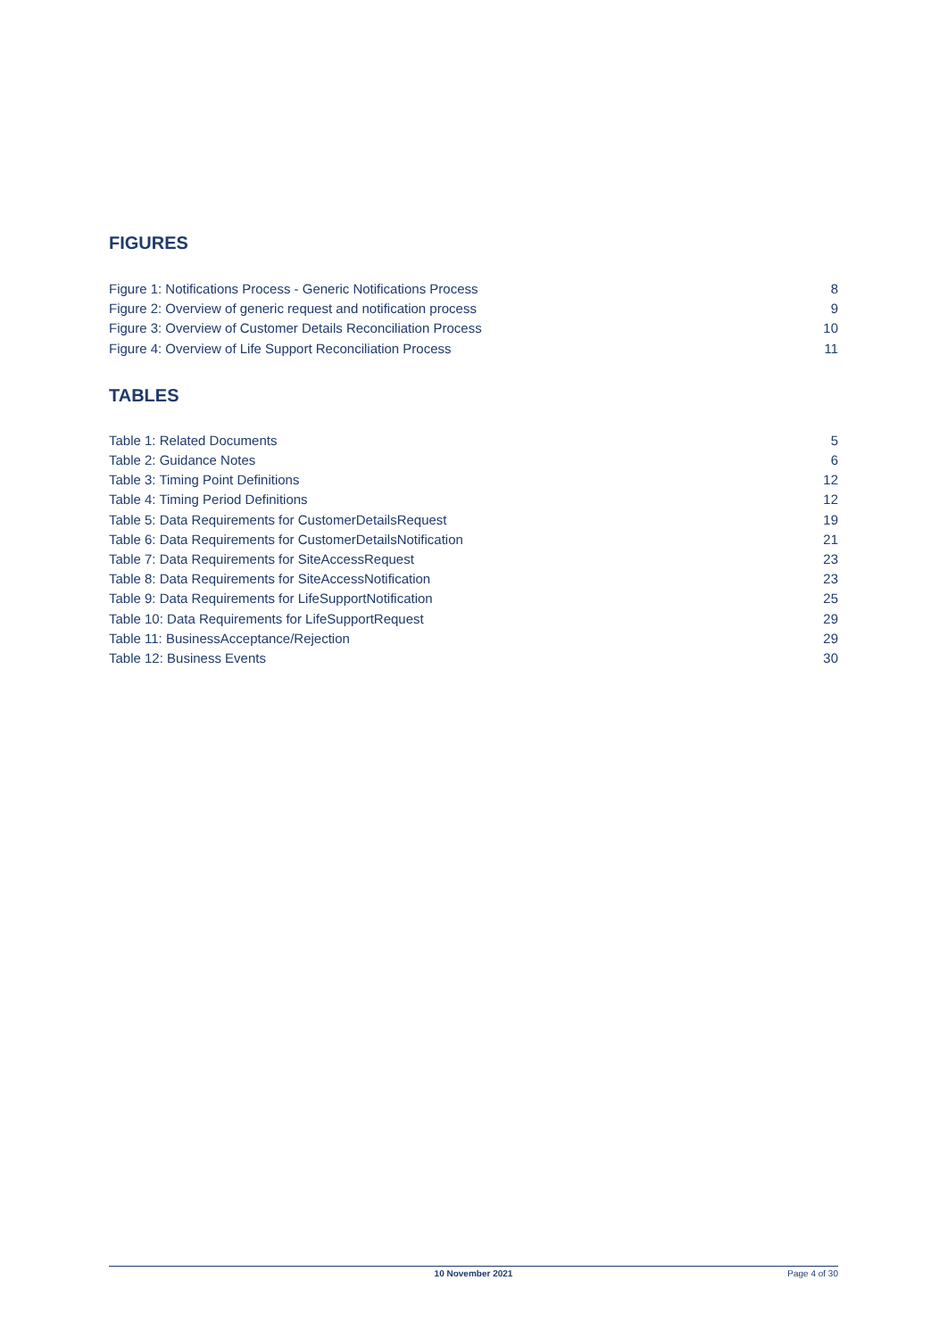FIGURES
Figure 1: Notifications Process - Generic Notifications Process 8
Figure 2: Overview of generic request and notification process 9
Figure 3: Overview of Customer Details Reconciliation Process 10
Figure 4: Overview of Life Support Reconciliation Process 11
TABLES
Table 1: Related Documents 5
Table 2: Guidance Notes 6
Table 3: Timing Point Definitions 12
Table 4: Timing Period Definitions 12
Table 5: Data Requirements for CustomerDetailsRequest 19
Table 6: Data Requirements for CustomerDetailsNotification 21
Table 7: Data Requirements for SiteAccessRequest 23
Table 8: Data Requirements for SiteAccessNotification 23
Table 9: Data Requirements for LifeSupportNotification 25
Table 10: Data Requirements for LifeSupportRequest 29
Table 11: BusinessAcceptance/Rejection 29
Table 12: Business Events 30
10 November 2021 Page 4 of 30